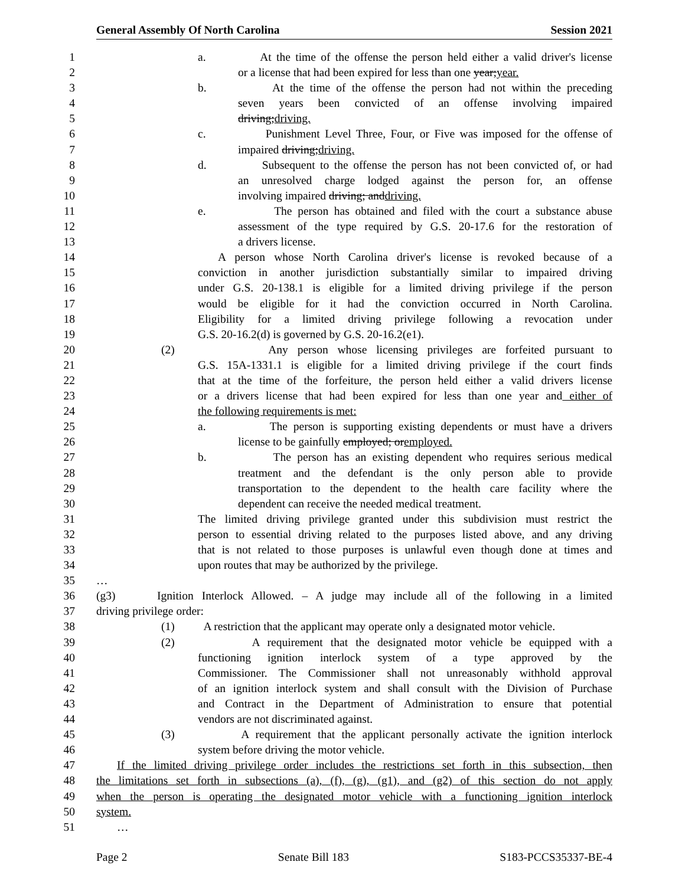General Assembly Of North Carolina Session 2021
1 a. At the time of the offense the person held either a valid driver's license
2 or a license that had been expired for less than one year;year.
3 b. At the time of the offense the person had not within the preceding
4 seven years been convicted of an offense involving impaired
5 driving;driving.
6 c. Punishment Level Three, Four, or Five was imposed for the offense of
7 impaired driving;driving.
8 d. Subsequent to the offense the person has not been convicted of, or had
9 an unresolved charge lodged against the person for, an offense
10 involving impaired driving; anddriving.
11 e. The person has obtained and filed with the court a substance abuse
12 assessment of the type required by G.S. 20-17.6 for the restoration of
13 a drivers license.
14 A person whose North Carolina driver's license is revoked because of a
15 conviction in another jurisdiction substantially similar to impaired driving
16 under G.S. 20-138.1 is eligible for a limited driving privilege if the person
17 would be eligible for it had the conviction occurred in North Carolina.
18 Eligibility for a limited driving privilege following a revocation under
19 G.S. 20-16.2(d) is governed by G.S. 20-16.2(e1).
20 (2) Any person whose licensing privileges are forfeited pursuant to
21 G.S. 15A-1331.1 is eligible for a limited driving privilege if the court finds
22 that at the time of the forfeiture, the person held either a valid drivers license
23 or a drivers license that had been expired for less than one year and either of
24 the following requirements is met:
25 a. The person is supporting existing dependents or must have a drivers
26 license to be gainfully employed; oremployed.
27 b. The person has an existing dependent who requires serious medical
28 treatment and the defendant is the only person able to provide
29 transportation to the dependent to the health care facility where the
30 dependent can receive the needed medical treatment.
31 The limited driving privilege granted under this subdivision must restrict the
32 person to essential driving related to the purposes listed above, and any driving
33 that is not related to those purposes is unlawful even though done at times and
34 upon routes that may be authorized by the privilege.
35 …
36 (g3) Ignition Interlock Allowed. – A judge may include all of the following in a limited
37 driving privilege order:
38 (1) A restriction that the applicant may operate only a designated motor vehicle.
39 (2) A requirement that the designated motor vehicle be equipped with a
40 functioning ignition interlock system of a type approved by the
41 Commissioner. The Commissioner shall not unreasonably withhold approval
42 of an ignition interlock system and shall consult with the Division of Purchase
43 and Contract in the Department of Administration to ensure that potential
44 vendors are not discriminated against.
45 (3) A requirement that the applicant personally activate the ignition interlock
46 system before driving the motor vehicle.
47 If the limited driving privilege order includes the restrictions set forth in this subsection, then
48 the limitations set forth in subsections (a), (f), (g), (g1), and (g2) of this section do not apply
49 when the person is operating the designated motor vehicle with a functioning ignition interlock
50 system.
51 …
Page 2 Senate Bill 183 S183-PCCS35337-BE-4